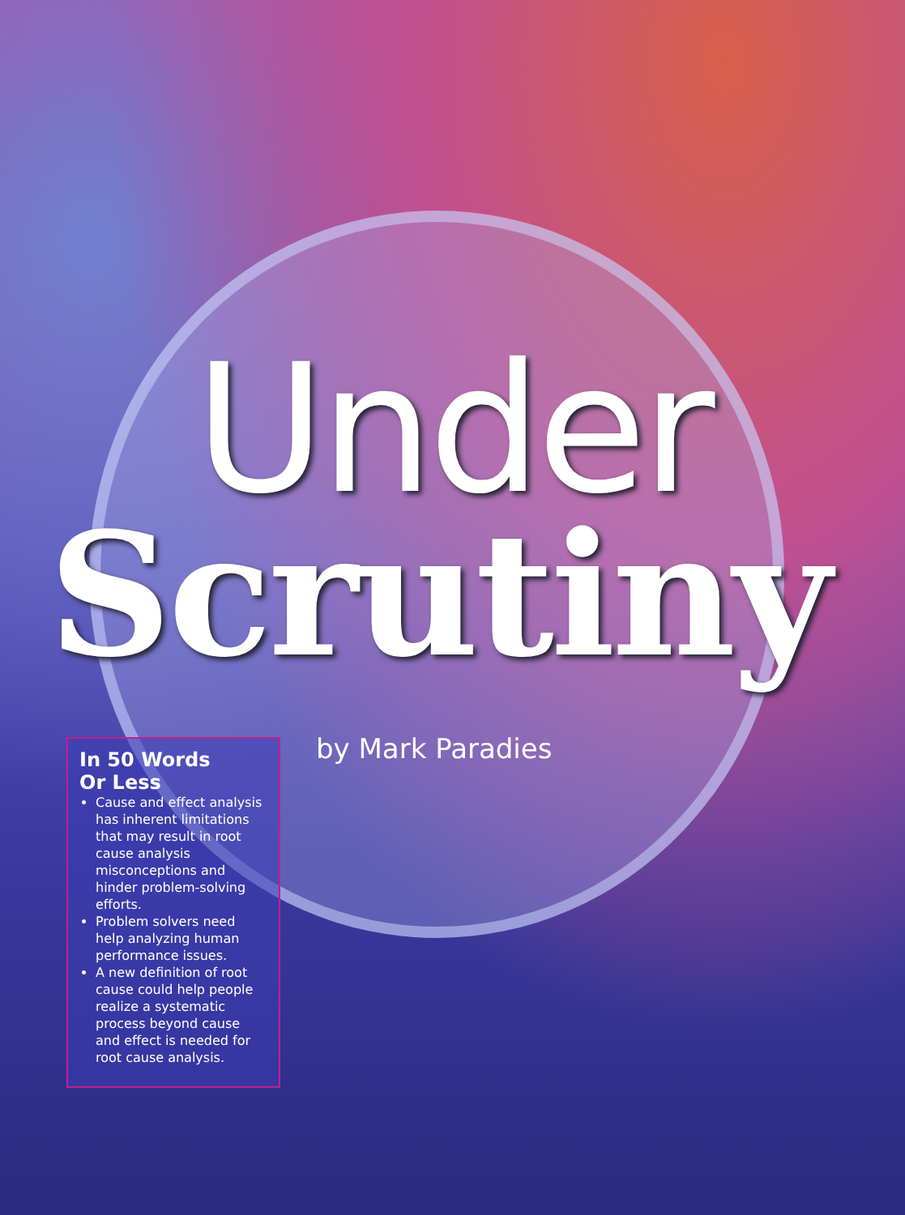Under
Scrutiny
In 50 Words
Or Less
Cause and effect analysis has inherent limitations that may result in root cause analysis misconceptions and hinder problem-solving efforts.
Problem solvers need help analyzing human performance issues.
A new definition of root cause could help people realize a systematic process beyond cause and effect is needed for root cause analysis.
by Mark Paradies